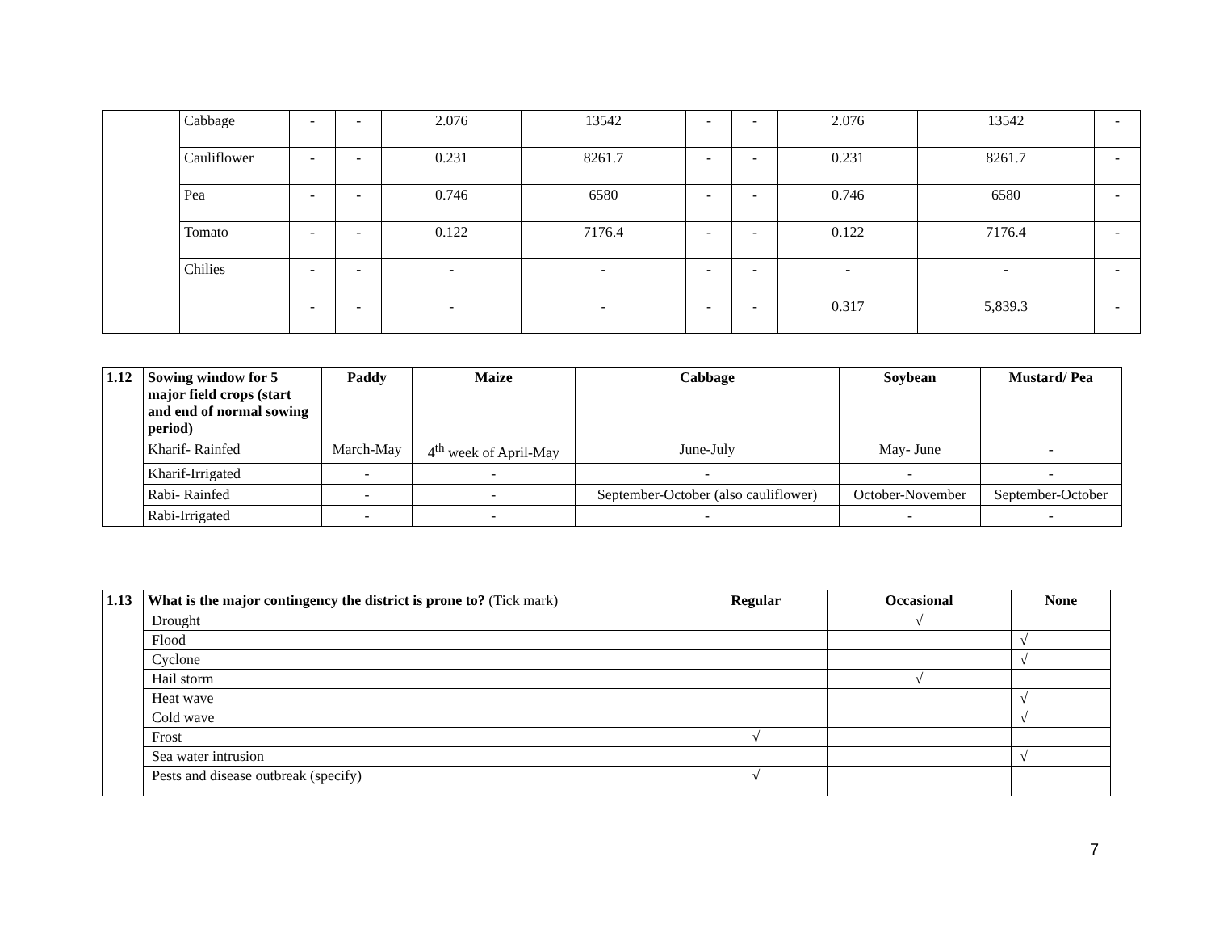| | Cabbage | - | - | 2.076 | 13542 | - | - | 2.076 | 13542 | - |
| | Cauliflower | - | - | 0.231 | 8261.7 | - | - | 0.231 | 8261.7 | - |
| | Pea | - | - | 0.746 | 6580 | - | - | 0.746 | 6580 | - |
| | Tomato | - | - | 0.122 | 7176.4 | - | - | 0.122 | 7176.4 | - |
| | Chilies | - | - | - | - | - | - | - | - | - |
| | | - | - | - | - | - | - | 0.317 | 5,839.3 | - |
| 1.12 | Sowing window for 5 major field crops (start and end of normal sowing period) | Paddy | Maize | Cabbage | Soybean | Mustard/ Pea |
| --- | --- | --- | --- | --- | --- | --- |
| | Kharif- Rainfed | March-May | 4<sup>th</sup> week of April-May | June-July | May- June | - |
| | Kharif-Irrigated | - | - | - | - | - |
| | Rabi- Rainfed | - | - | September-October (also cauliflower) | October-November | September-October |
| | Rabi-Irrigated | - | - | - | - | - |
| 1.13 | What is the major contingency the district is prone to? (Tick mark) | Regular | Occasional | None |
| --- | --- | --- | --- | --- |
| | Drought | | √ | |
| | Flood | | | √ |
| | Cyclone | | | √ |
| | Hail storm | | √ | |
| | Heat wave | | | √ |
| | Cold wave | | | √ |
| | Frost | √ | | |
| | Sea water intrusion | | | √ |
| | Pests and disease outbreak (specify) | √ | | |
7